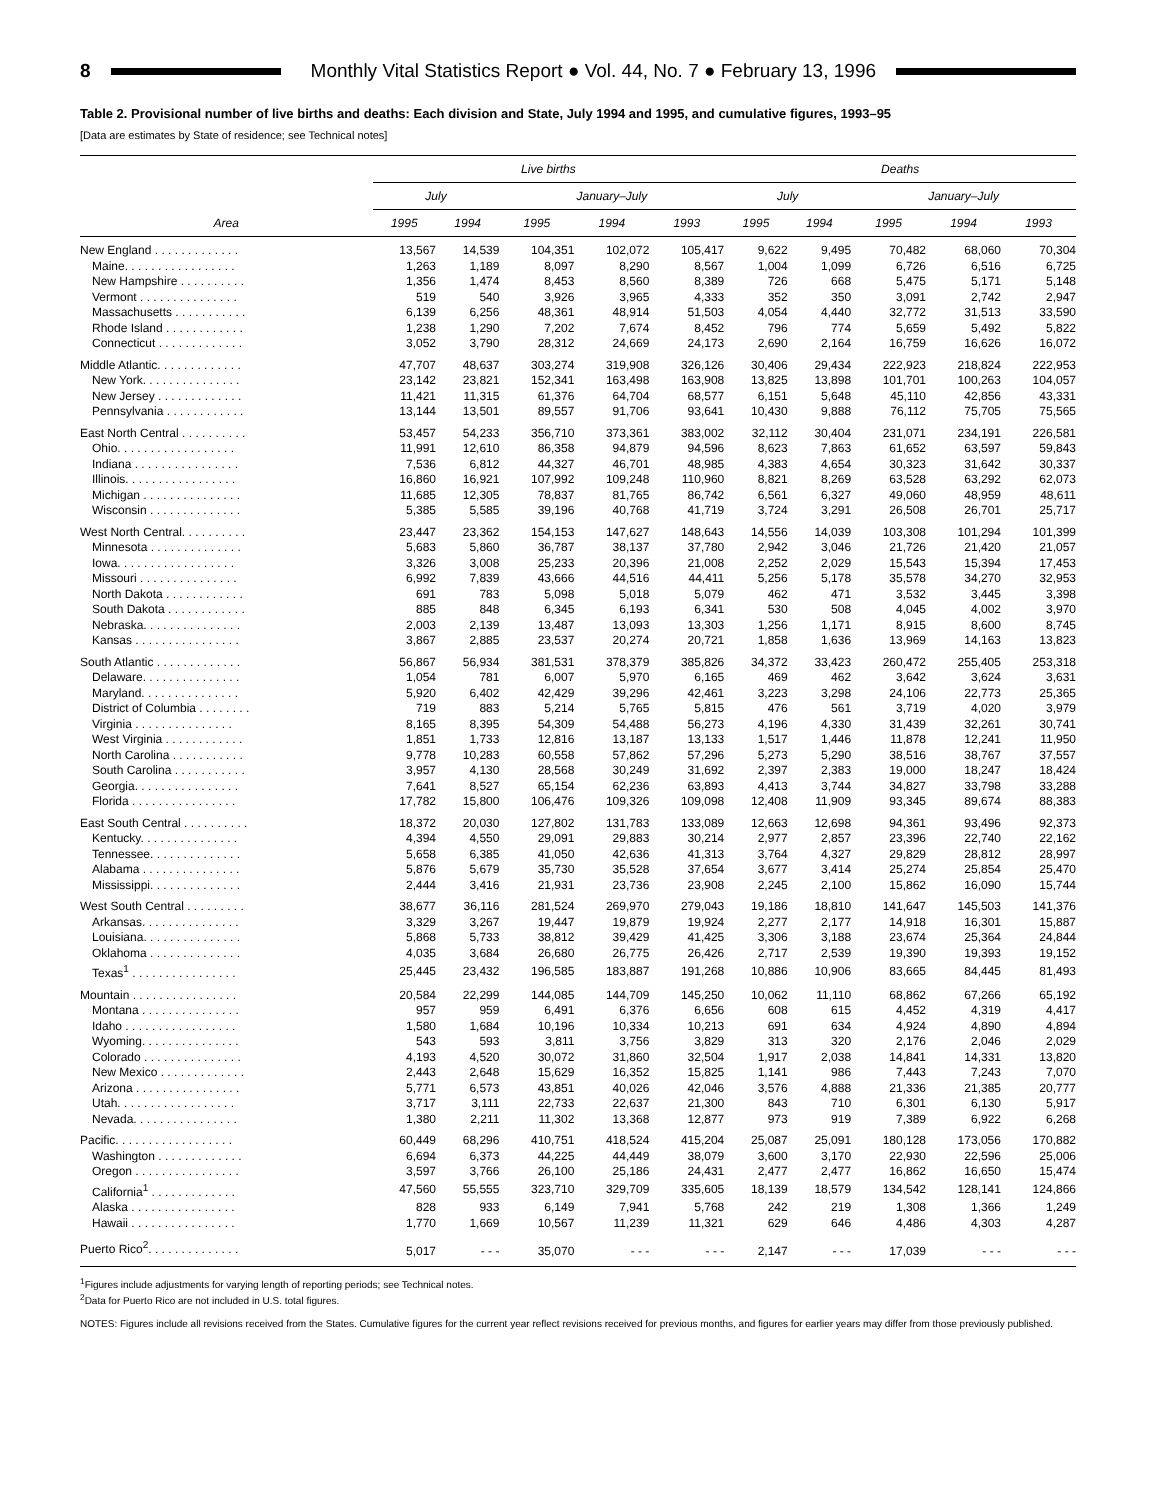8 Monthly Vital Statistics Report ● Vol. 44, No. 7 ● February 13, 1996
Table 2. Provisional number of live births and deaths: Each division and State, July 1994 and 1995, and cumulative figures, 1993–95
[Data are estimates by State of residence; see Technical notes]
| Area | Live births | | | | | Deaths | | | | |
| --- | --- | --- | --- | --- | --- | --- | --- | --- | --- | --- |
| | July | | January–July | | | July | | January–July | | |
| | 1995 | 1994 | 1995 | 1994 | 1993 | 1995 | 1994 | 1995 | 1994 | 1993 |
| New England . . . . . . . . . . . . . | 13,567 | 14,539 | 104,351 | 102,072 | 105,417 | 9,622 | 9,495 | 70,482 | 68,060 | 70,304 |
| Maine. . . . . . . . . . . . . . . . . | 1,263 | 1,189 | 8,097 | 8,290 | 8,567 | 1,004 | 1,099 | 6,726 | 6,516 | 6,725 |
| New Hampshire . . . . . . . . . . | 1,356 | 1,474 | 8,453 | 8,560 | 8,389 | 726 | 668 | 5,475 | 5,171 | 5,148 |
| Vermont . . . . . . . . . . . . . . . | 519 | 540 | 3,926 | 3,965 | 4,333 | 352 | 350 | 3,091 | 2,742 | 2,947 |
| Massachusetts . . . . . . . . . . . | 6,139 | 6,256 | 48,361 | 48,914 | 51,503 | 4,054 | 4,440 | 32,772 | 31,513 | 33,590 |
| Rhode Island . . . . . . . . . . . . | 1,238 | 1,290 | 7,202 | 7,674 | 8,452 | 796 | 774 | 5,659 | 5,492 | 5,822 |
| Connecticut . . . . . . . . . . . . . | 3,052 | 3,790 | 28,312 | 24,669 | 24,173 | 2,690 | 2,164 | 16,759 | 16,626 | 16,072 |
| Middle Atlantic. . . . . . . . . . . . . | 47,707 | 48,637 | 303,274 | 319,908 | 326,126 | 30,406 | 29,434 | 222,923 | 218,824 | 222,953 |
| New York. . . . . . . . . . . . . . . | 23,142 | 23,821 | 152,341 | 163,498 | 163,908 | 13,825 | 13,898 | 101,701 | 100,263 | 104,057 |
| New Jersey . . . . . . . . . . . . . | 11,421 | 11,315 | 61,376 | 64,704 | 68,577 | 6,151 | 5,648 | 45,110 | 42,856 | 43,331 |
| Pennsylvania . . . . . . . . . . . . | 13,144 | 13,501 | 89,557 | 91,706 | 93,641 | 10,430 | 9,888 | 76,112 | 75,705 | 75,565 |
| East North Central . . . . . . . . . . | 53,457 | 54,233 | 356,710 | 373,361 | 383,002 | 32,112 | 30,404 | 231,071 | 234,191 | 226,581 |
| Ohio. . . . . . . . . . . . . . . . . . | 11,991 | 12,610 | 86,358 | 94,879 | 94,596 | 8,623 | 7,863 | 61,652 | 63,597 | 59,843 |
| Indiana . . . . . . . . . . . . . . . . | 7,536 | 6,812 | 44,327 | 46,701 | 48,985 | 4,383 | 4,654 | 30,323 | 31,642 | 30,337 |
| Illinois. . . . . . . . . . . . . . . . . | 16,860 | 16,921 | 107,992 | 109,248 | 110,960 | 8,821 | 8,269 | 63,528 | 63,292 | 62,073 |
| Michigan . . . . . . . . . . . . . . . | 11,685 | 12,305 | 78,837 | 81,765 | 86,742 | 6,561 | 6,327 | 49,060 | 48,959 | 48,611 |
| Wisconsin . . . . . . . . . . . . . . | 5,385 | 5,585 | 39,196 | 40,768 | 41,719 | 3,724 | 3,291 | 26,508 | 26,701 | 25,717 |
| West North Central. . . . . . . . . . | 23,447 | 23,362 | 154,153 | 147,627 | 148,643 | 14,556 | 14,039 | 103,308 | 101,294 | 101,399 |
| Minnesota . . . . . . . . . . . . . . | 5,683 | 5,860 | 36,787 | 38,137 | 37,780 | 2,942 | 3,046 | 21,726 | 21,420 | 21,057 |
| Iowa. . . . . . . . . . . . . . . . . . | 3,326 | 3,008 | 25,233 | 20,396 | 21,008 | 2,252 | 2,029 | 15,543 | 15,394 | 17,453 |
| Missouri . . . . . . . . . . . . . . . | 6,992 | 7,839 | 43,666 | 44,516 | 44,411 | 5,256 | 5,178 | 35,578 | 34,270 | 32,953 |
| North Dakota . . . . . . . . . . . . | 691 | 783 | 5,098 | 5,018 | 5,079 | 462 | 471 | 3,532 | 3,445 | 3,398 |
| South Dakota . . . . . . . . . . . . | 885 | 848 | 6,345 | 6,193 | 6,341 | 530 | 508 | 4,045 | 4,002 | 3,970 |
| Nebraska. . . . . . . . . . . . . . . | 2,003 | 2,139 | 13,487 | 13,093 | 13,303 | 1,256 | 1,171 | 8,915 | 8,600 | 8,745 |
| Kansas . . . . . . . . . . . . . . . . | 3,867 | 2,885 | 23,537 | 20,274 | 20,721 | 1,858 | 1,636 | 13,969 | 14,163 | 13,823 |
| South Atlantic . . . . . . . . . . . . . | 56,867 | 56,934 | 381,531 | 378,379 | 385,826 | 34,372 | 33,423 | 260,472 | 255,405 | 253,318 |
| Delaware. . . . . . . . . . . . . . . | 1,054 | 781 | 6,007 | 5,970 | 6,165 | 469 | 462 | 3,642 | 3,624 | 3,631 |
| Maryland. . . . . . . . . . . . . . . | 5,920 | 6,402 | 42,429 | 39,296 | 42,461 | 3,223 | 3,298 | 24,106 | 22,773 | 25,365 |
| District of Columbia . . . . . . . . | 719 | 883 | 5,214 | 5,765 | 5,815 | 476 | 561 | 3,719 | 4,020 | 3,979 |
| Virginia . . . . . . . . . . . . . . . | 8,165 | 8,395 | 54,309 | 54,488 | 56,273 | 4,196 | 4,330 | 31,439 | 32,261 | 30,741 |
| West Virginia . . . . . . . . . . . . | 1,851 | 1,733 | 12,816 | 13,187 | 13,133 | 1,517 | 1,446 | 11,878 | 12,241 | 11,950 |
| North Carolina . . . . . . . . . . . | 9,778 | 10,283 | 60,558 | 57,862 | 57,296 | 5,273 | 5,290 | 38,516 | 38,767 | 37,557 |
| South Carolina . . . . . . . . . . . | 3,957 | 4,130 | 28,568 | 30,249 | 31,692 | 2,397 | 2,383 | 19,000 | 18,247 | 18,424 |
| Georgia. . . . . . . . . . . . . . . . | 7,641 | 8,527 | 65,154 | 62,236 | 63,893 | 4,413 | 3,744 | 34,827 | 33,798 | 33,288 |
| Florida . . . . . . . . . . . . . . . . | 17,782 | 15,800 | 106,476 | 109,326 | 109,098 | 12,408 | 11,909 | 93,345 | 89,674 | 88,383 |
| East South Central . . . . . . . . . . | 18,372 | 20,030 | 127,802 | 131,783 | 133,089 | 12,663 | 12,698 | 94,361 | 93,496 | 92,373 |
| Kentucky. . . . . . . . . . . . . . . | 4,394 | 4,550 | 29,091 | 29,883 | 30,214 | 2,977 | 2,857 | 23,396 | 22,740 | 22,162 |
| Tennessee. . . . . . . . . . . . . . | 5,658 | 6,385 | 41,050 | 42,636 | 41,313 | 3,764 | 4,327 | 29,829 | 28,812 | 28,997 |
| Alabama . . . . . . . . . . . . . . . | 5,876 | 5,679 | 35,730 | 35,528 | 37,654 | 3,677 | 3,414 | 25,274 | 25,854 | 25,470 |
| Mississippi. . . . . . . . . . . . . . | 2,444 | 3,416 | 21,931 | 23,736 | 23,908 | 2,245 | 2,100 | 15,862 | 16,090 | 15,744 |
| West South Central . . . . . . . . . | 38,677 | 36,116 | 281,524 | 269,970 | 279,043 | 19,186 | 18,810 | 141,647 | 145,503 | 141,376 |
| Arkansas. . . . . . . . . . . . . . . | 3,329 | 3,267 | 19,447 | 19,879 | 19,924 | 2,277 | 2,177 | 14,918 | 16,301 | 15,887 |
| Louisiana. . . . . . . . . . . . . . . | 5,868 | 5,733 | 38,812 | 39,429 | 41,425 | 3,306 | 3,188 | 23,674 | 25,364 | 24,844 |
| Oklahoma . . . . . . . . . . . . . . | 4,035 | 3,684 | 26,680 | 26,775 | 26,426 | 2,717 | 2,539 | 19,390 | 19,393 | 19,152 |
| Texas<sup>1</sup> . . . . . . . . . . . . . . . . | 25,445 | 23,432 | 196,585 | 183,887 | 191,268 | 10,886 | 10,906 | 83,665 | 84,445 | 81,493 |
| Mountain . . . . . . . . . . . . . . . . | 20,584 | 22,299 | 144,085 | 144,709 | 145,250 | 10,062 | 11,110 | 68,862 | 67,266 | 65,192 |
| Montana . . . . . . . . . . . . . . . | 957 | 959 | 6,491 | 6,376 | 6,656 | 608 | 615 | 4,452 | 4,319 | 4,417 |
| Idaho . . . . . . . . . . . . . . . . . | 1,580 | 1,684 | 10,196 | 10,334 | 10,213 | 691 | 634 | 4,924 | 4,890 | 4,894 |
| Wyoming. . . . . . . . . . . . . . . | 543 | 593 | 3,811 | 3,756 | 3,829 | 313 | 320 | 2,176 | 2,046 | 2,029 |
| Colorado . . . . . . . . . . . . . . . | 4,193 | 4,520 | 30,072 | 31,860 | 32,504 | 1,917 | 2,038 | 14,841 | 14,331 | 13,820 |
| New Mexico . . . . . . . . . . . . . | 2,443 | 2,648 | 15,629 | 16,352 | 15,825 | 1,141 | 986 | 7,443 | 7,243 | 7,070 |
| Arizona . . . . . . . . . . . . . . . . | 5,771 | 6,573 | 43,851 | 40,026 | 42,046 | 3,576 | 4,888 | 21,336 | 21,385 | 20,777 |
| Utah. . . . . . . . . . . . . . . . . . | 3,717 | 3,111 | 22,733 | 22,637 | 21,300 | 843 | 710 | 6,301 | 6,130 | 5,917 |
| Nevada. . . . . . . . . . . . . . . . | 1,380 | 2,211 | 11,302 | 13,368 | 12,877 | 973 | 919 | 7,389 | 6,922 | 6,268 |
| Pacific. . . . . . . . . . . . . . . . . . | 60,449 | 68,296 | 410,751 | 418,524 | 415,204 | 25,087 | 25,091 | 180,128 | 173,056 | 170,882 |
| Washington . . . . . . . . . . . . . | 6,694 | 6,373 | 44,225 | 44,449 | 38,079 | 3,600 | 3,170 | 22,930 | 22,596 | 25,006 |
| Oregon . . . . . . . . . . . . . . . . | 3,597 | 3,766 | 26,100 | 25,186 | 24,431 | 2,477 | 2,477 | 16,862 | 16,650 | 15,474 |
| California<sup>1</sup> . . . . . . . . . . . . . | 47,560 | 55,555 | 323,710 | 329,709 | 335,605 | 18,139 | 18,579 | 134,542 | 128,141 | 124,866 |
| Alaska . . . . . . . . . . . . . . . . | 828 | 933 | 6,149 | 7,941 | 5,768 | 242 | 219 | 1,308 | 1,366 | 1,249 |
| Hawaii . . . . . . . . . . . . . . . . | 1,770 | 1,669 | 10,567 | 11,239 | 11,321 | 629 | 646 | 4,486 | 4,303 | 4,287 |
| Puerto Rico<sup>2</sup>. . . . . . . . . . . . . . | 5,017 | - - - | 35,070 | - - - | - - - | 2,147 | - - - | 17,039 | - - - | - - - |
<sup>1</sup> Figures include adjustments for varying length of reporting periods; see Technical notes.
<sup>2</sup> Data for Puerto Rico are not included in U.S. total figures.
NOTES: Figures include all revisions received from the States. Cumulative figures for the current year reflect revisions received for previous months, and figures for earlier years may differ from those previously published.